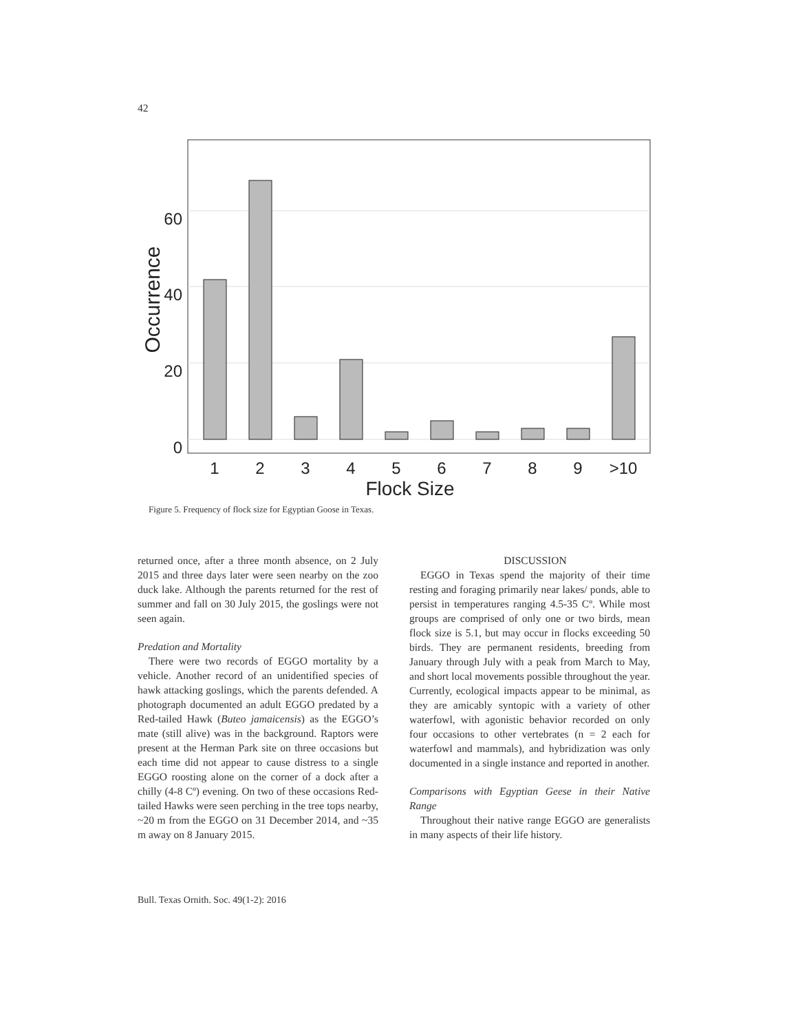42
60
40
20
0
1
2
3
4
5
6
7
8
9
>10
Flock Size
Occurrence
Figure 5. Frequency of flock size for Egyptian Goose in Texas.
returned once, after a three month absence, on 2 July 2015 and three days later were seen nearby on the zoo duck lake. Although the parents returned for the rest of summer and fall on 30 July 2015, the goslings were not seen again.
Predation and Mortality
There were two records of EGGO mortality by a vehicle. Another record of an unidentified species of hawk attacking goslings, which the parents defended. A photograph documented an adult EGGO predated by a Red-tailed Hawk (Buteo jamaicensis) as the EGGO’s mate (still alive) was in the background. Raptors were present at the Herman Park site on three occasions but each time did not appear to cause distress to a single EGGO roosting alone on the corner of a dock after a chilly (4-8 Cº) evening. On two of these occasions Red-tailed Hawks were seen perching in the tree tops nearby, ~20 m from the EGGO on 31 December 2014, and ~35 m away on 8 January 2015.
DISCUSSION
EGGO in Texas spend the majority of their time resting and foraging primarily near lakes/ ponds, able to persist in temperatures ranging 4.5-35 Cº. While most groups are comprised of only one or two birds, mean flock size is 5.1, but may occur in flocks exceeding 50 birds. They are permanent residents, breeding from January through July with a peak from March to May, and short local movements possible throughout the year. Currently, ecological impacts appear to be minimal, as they are amicably syntopic with a variety of other waterfowl, with agonistic behavior recorded on only four occasions to other vertebrates (n = 2 each for waterfowl and mammals), and hybridization was only documented in a single instance and reported in another.
Comparisons with Egyptian Geese in their Native Range
Throughout their native range EGGO are generalists in many aspects of their life history.
Bull. Texas Ornith. Soc. 49(1-2): 2016